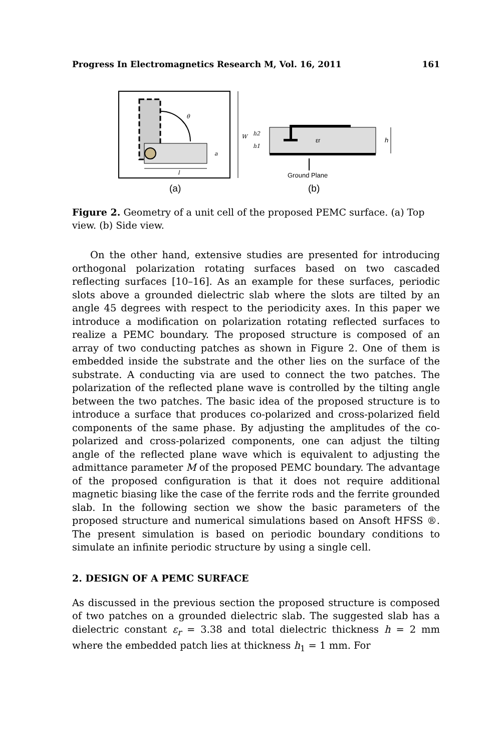Progress In Electromagnetics Research M, Vol. 16, 2011 161
θ
a
l
W
(a)
εr
h2
h1
h
Ground Plane
(b)
Figure 2. Geometry of a unit cell of the proposed PEMC surface. (a) Top view. (b) Side view.
On the other hand, extensive studies are presented for introducing orthogonal polarization rotating surfaces based on two cascaded reflecting surfaces [10–16]. As an example for these surfaces, periodic slots above a grounded dielectric slab where the slots are tilted by an angle 45 degrees with respect to the periodicity axes. In this paper we introduce a modification on polarization rotating reflected surfaces to realize a PEMC boundary. The proposed structure is composed of an array of two conducting patches as shown in Figure 2. One of them is embedded inside the substrate and the other lies on the surface of the substrate. A conducting via are used to connect the two patches. The polarization of the reflected plane wave is controlled by the tilting angle between the two patches. The basic idea of the proposed structure is to introduce a surface that produces co-polarized and cross-polarized field components of the same phase. By adjusting the amplitudes of the co-polarized and cross-polarized components, one can adjust the tilting angle of the reflected plane wave which is equivalent to adjusting the admittance parameter M of the proposed PEMC boundary. The advantage of the proposed configuration is that it does not require additional magnetic biasing like the case of the ferrite rods and the ferrite grounded slab. In the following section we show the basic parameters of the proposed structure and numerical simulations based on Ansoft HFSS ®. The present simulation is based on periodic boundary conditions to simulate an infinite periodic structure by using a single cell.
2. DESIGN OF A PEMC SURFACE
As discussed in the previous section the proposed structure is composed of two patches on a grounded dielectric slab. The suggested slab has a dielectric constant ε<sub>r</sub> = 3.38 and total dielectric thickness h = 2 mm where the embedded patch lies at thickness h<sub>1</sub> = 1 mm. For